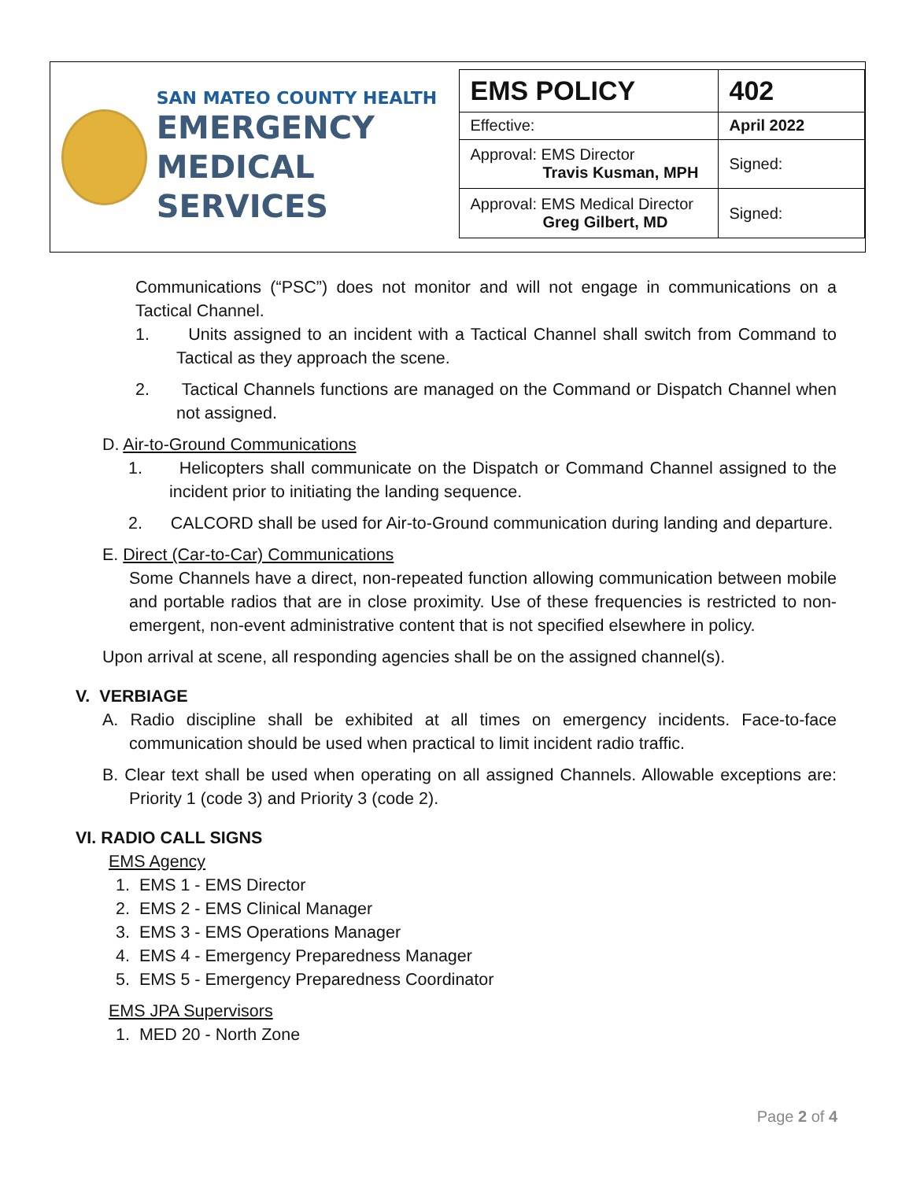SAN MATEO COUNTY HEALTH
EMERGENCY
MEDICAL SERVICES
| EMS POLICY | 402 |
| Effective: | April 2022 |
| Approval: EMS Director Travis Kusman, MPH | Signed: |
| Approval: EMS Medical Director Greg Gilbert, MD | Signed: |
Communications (“PSC”) does not monitor and will not engage in communications on a Tactical Channel.
1. Units assigned to an incident with a Tactical Channel shall switch from Command to Tactical as they approach the scene.
2. Tactical Channels functions are managed on the Command or Dispatch Channel when not assigned.
D. Air-to-Ground Communications
1. Helicopters shall communicate on the Dispatch or Command Channel assigned to the incident prior to initiating the landing sequence.
2. CALCORD shall be used for Air-to-Ground communication during landing and departure.
E. Direct (Car-to-Car) Communications
Some Channels have a direct, non-repeated function allowing communication between mobile and portable radios that are in close proximity. Use of these frequencies is restricted to non-emergent, non-event administrative content that is not specified elsewhere in policy.
Upon arrival at scene, all responding agencies shall be on the assigned channel(s).
V. VERBIAGE
A. Radio discipline shall be exhibited at all times on emergency incidents. Face-to-face communication should be used when practical to limit incident radio traffic.
B. Clear text shall be used when operating on all assigned Channels. Allowable exceptions are: Priority 1 (code 3) and Priority 3 (code 2).
VI. RADIO CALL SIGNS
EMS Agency
1. EMS 1 - EMS Director
2. EMS 2 - EMS Clinical Manager
3. EMS 3 - EMS Operations Manager
4. EMS 4 - Emergency Preparedness Manager
5. EMS 5 - Emergency Preparedness Coordinator
EMS JPA Supervisors
1. MED 20 - North Zone
Page 2 of 4